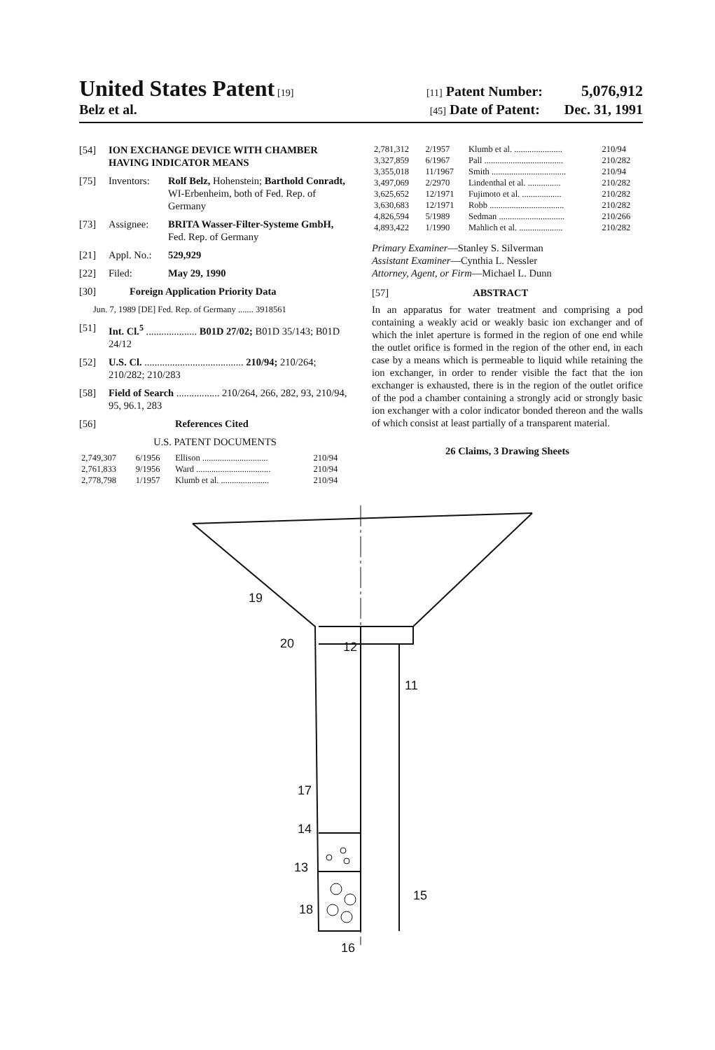United States Patent [19] [11] Patent Number: 5,076,912
Belz et al. [45] Date of Patent: Dec. 31, 1991
[54] ION EXCHANGE DEVICE WITH CHAMBER HAVING INDICATOR MEANS
[75] Inventors: Rolf Belz, Hohenstein; Barthold Conradt, WI-Erbenheim, both of Fed. Rep. of Germany
[73] Assignee: BRITA Wasser-Filter-Systeme GmbH, Fed. Rep. of Germany
[21] Appl. No.: 529,929
[22] Filed: May 29, 1990
[30] Foreign Application Priority Data
Jun. 7, 1989 [DE] Fed. Rep. of Germany ....... 3918561
[51] Int. Cl.<sup>5</sup> .................... B01D 27/02; B01D 35/143; B01D 24/12
[52] U.S. Cl. ....................................... 210/94; 210/264; 210/282; 210/283
[58] Field of Search ................. 210/264, 266, 282, 93, 210/94, 95, 96.1, 283
[56] References Cited
U.S. PATENT DOCUMENTS
| 2,749,307 | 6/1956 | Ellison .............................. | 210/94 |
| 2,761,833 | 9/1956 | Ward .................................. | 210/94 |
| 2,778,798 | 1/1957 | Klumb et al. ...................... | 210/94 |
| 2,781,312 | 2/1957 | Klumb et al. ...................... | 210/94 |
| 3,327,859 | 6/1967 | Pall .................................... | 210/282 |
| 3,355,018 | 11/1967 | Smith .................................. | 210/94 |
| 3,497,069 | 2/2970 | Lindenthal et al. ............... | 210/282 |
| 3,625,652 | 12/1971 | Fujimoto et al. .................. | 210/282 |
| 3,630,683 | 12/1971 | Robb .................................. | 210/282 |
| 4,826,594 | 5/1989 | Sedman .............................. | 210/266 |
| 4,893,422 | 1/1990 | Mahlich et al. .................... | 210/282 |
Primary Examiner—Stanley S. Silverman
Assistant Examiner—Cynthia L. Nessler
Attorney, Agent, or Firm—Michael L. Dunn
[57] ABSTRACT
In an apparatus for water treatment and comprising a pod containing a weakly acid or weakly basic ion exchanger and of which the inlet aperture is formed in the region of one end while the outlet orifice is formed in the region of the other end, in each case by a means which is permeable to liquid while retaining the ion exchanger, in order to render visible the fact that the ion exchanger is exhausted, there is in the region of the outlet orifice of the pod a chamber containing a strongly acid or strongly basic ion exchanger with a color indicator bonded thereon and the walls of which consist at least partially of a transparent material.
26 Claims, 3 Drawing Sheets
19
20
12
11
17
14
13
15
18
16